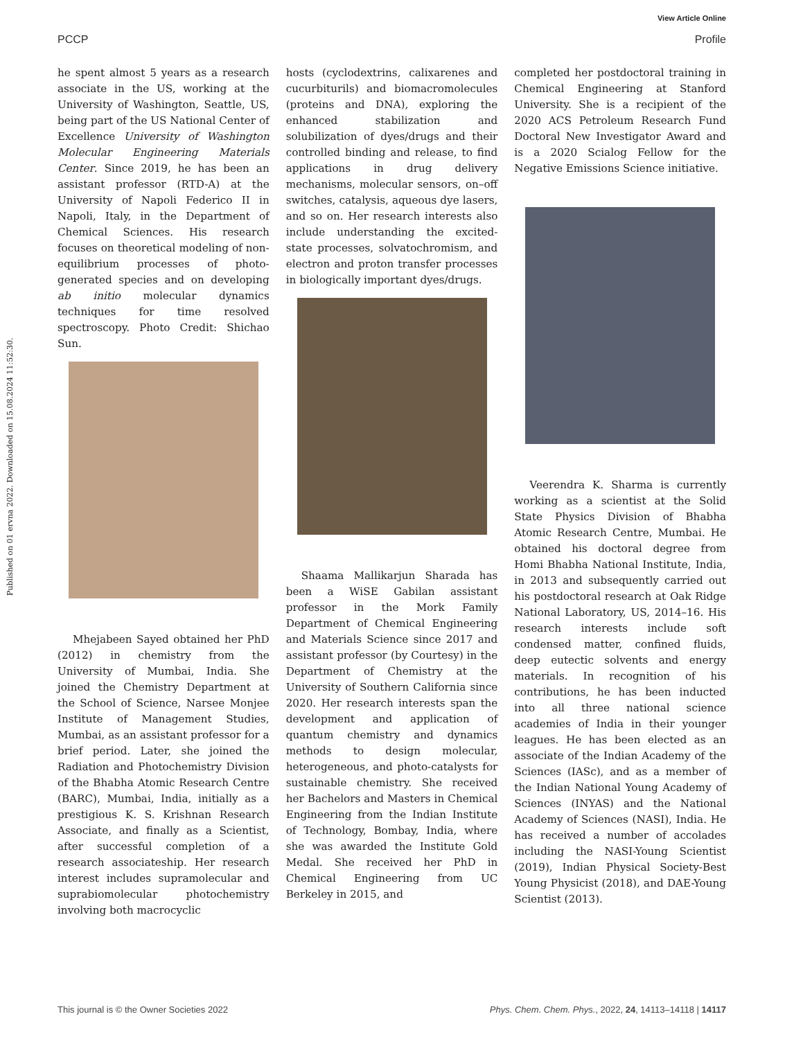View Article Online
PCCP Profile
Published on 01 ervna 2022. Downloaded on 15.08.2024 11:52:30.
he spent almost 5 years as a research associate in the US, working at the University of Washington, Seattle, US, being part of the US National Center of Excellence University of Washington Molecular Engineering Materials Center. Since 2019, he has been an assistant professor (RTD-A) at the University of Napoli Federico II in Napoli, Italy, in the Department of Chemical Sciences. His research focuses on theoretical modeling of non-equilibrium processes of photo-generated species and on developing ab initio molecular dynamics techniques for time resolved spectroscopy. Photo Credit: Shichao Sun.
Mhejabeen Sayed obtained her PhD (2012) in chemistry from the University of Mumbai, India. She joined the Chemistry Department at the School of Science, Narsee Monjee Institute of Management Studies, Mumbai, as an assistant professor for a brief period. Later, she joined the Radiation and Photochemistry Division of the Bhabha Atomic Research Centre (BARC), Mumbai, India, initially as a prestigious K. S. Krishnan Research Associate, and finally as a Scientist, after successful completion of a research associateship. Her research interest includes supramolecular and suprabiomolecular photochemistry involving both macrocyclic
hosts (cyclodextrins, calixarenes and cucurbiturils) and biomacromolecules (proteins and DNA), exploring the enhanced stabilization and solubilization of dyes/drugs and their controlled binding and release, to find applications in drug delivery mechanisms, molecular sensors, on–off switches, catalysis, aqueous dye lasers, and so on. Her research interests also include understanding the excited-state processes, solvatochromism, and electron and proton transfer processes in biologically important dyes/drugs.
Shaama Mallikarjun Sharada has been a WiSE Gabilan assistant professor in the Mork Family Department of Chemical Engineering and Materials Science since 2017 and assistant professor (by Courtesy) in the Department of Chemistry at the University of Southern California since 2020. Her research interests span the development and application of quantum chemistry and dynamics methods to design molecular, heterogeneous, and photo-catalysts for sustainable chemistry. She received her Bachelors and Masters in Chemical Engineering from the Indian Institute of Technology, Bombay, India, where she was awarded the Institute Gold Medal. She received her PhD in Chemical Engineering from UC Berkeley in 2015, and
completed her postdoctoral training in Chemical Engineering at Stanford University. She is a recipient of the 2020 ACS Petroleum Research Fund Doctoral New Investigator Award and is a 2020 Scialog Fellow for the Negative Emissions Science initiative.
Veerendra K. Sharma is currently working as a scientist at the Solid State Physics Division of Bhabha Atomic Research Centre, Mumbai. He obtained his doctoral degree from Homi Bhabha National Institute, India, in 2013 and subsequently carried out his postdoctoral research at Oak Ridge National Laboratory, US, 2014–16. His research interests include soft condensed matter, confined fluids, deep eutectic solvents and energy materials. In recognition of his contributions, he has been inducted into all three national science academies of India in their younger leagues. He has been elected as an associate of the Indian Academy of the Sciences (IASc), and as a member of the Indian National Young Academy of Sciences (INYAS) and the National Academy of Sciences (NASI), India. He has received a number of accolades including the NASI-Young Scientist (2019), Indian Physical Society-Best Young Physicist (2018), and DAE-Young Scientist (2013).
This journal is © the Owner Societies 2022 Phys. Chem. Chem. Phys., 2022, 24, 14113–14118 | 14117